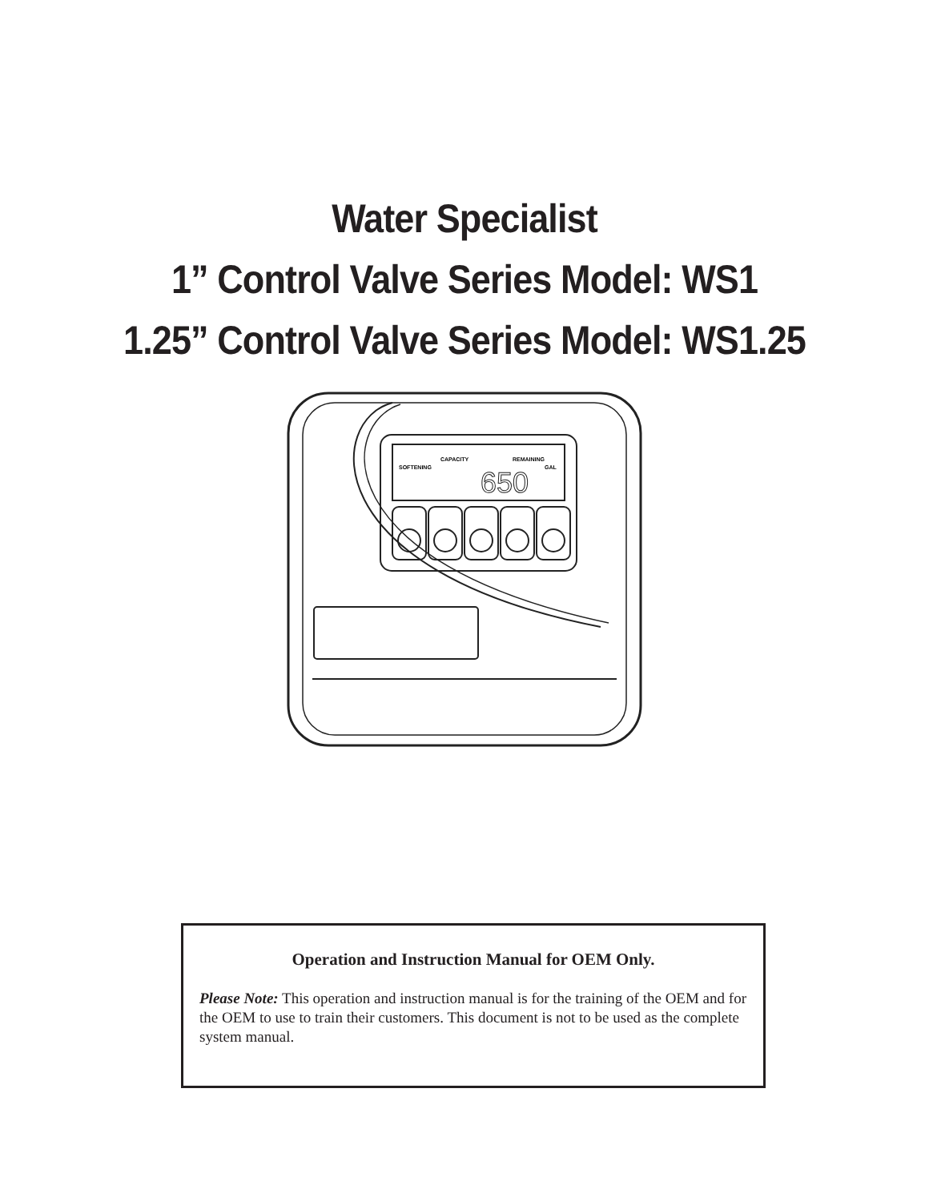Water Specialist
1” Control Valve Series Model: WS1
1.25” Control Valve Series Model: WS1.25
CAPACITY
REMAINING
SOFTENING
GAL
650
Operation and Instruction Manual for OEM Only.
Please Note: This operation and instruction manual is for the training of the OEM and for the OEM to use to train their customers. This document is not to be used as the complete system manual.